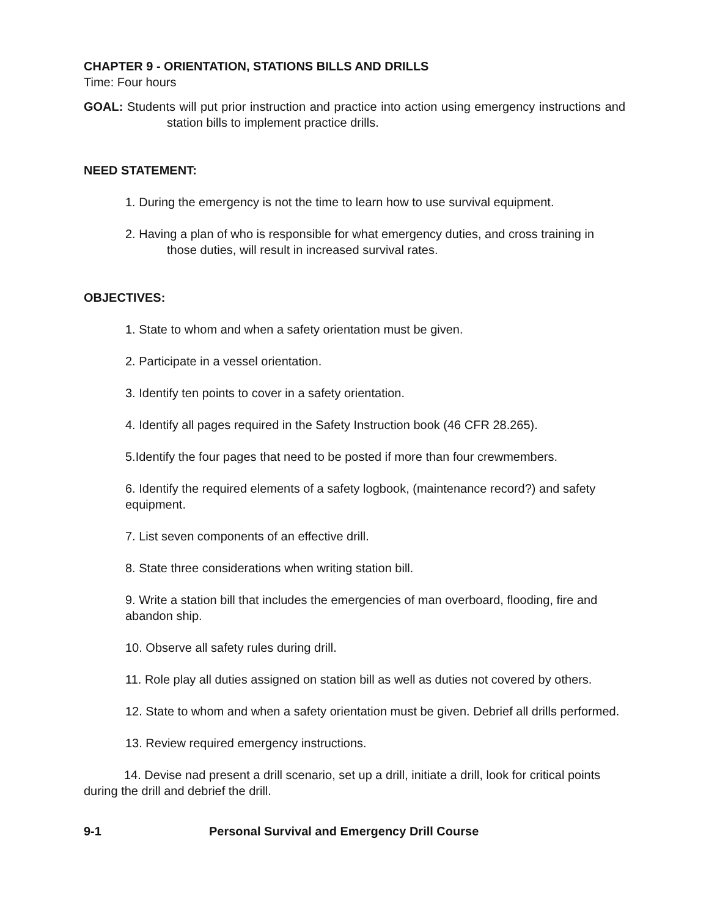CHAPTER 9 - ORIENTATION, STATIONS BILLS AND DRILLS
Time: Four hours
GOAL: Students will put prior instruction and practice into action using emergency instructions and station bills to implement practice drills.
NEED STATEMENT:
1. During the emergency is not the time to learn how to use survival equipment.
2. Having a plan of who is responsible for what emergency duties, and cross training in those duties, will result in increased survival rates.
OBJECTIVES:
1. State to whom and when a safety orientation must be given.
2. Participate in a vessel orientation.
3. Identify ten points to cover in a safety orientation.
4. Identify all pages required in the Safety Instruction book (46 CFR 28.265).
5.Identify the four pages that need to be posted if more than four crewmembers.
6. Identify the required elements of a safety logbook, (maintenance record?) and safety equipment.
7. List seven components of an effective drill.
8. State three considerations when writing station bill.
9. Write a station bill that includes the emergencies of man overboard, flooding, fire and abandon ship.
10. Observe all safety rules during drill.
11. Role play all duties assigned on station bill as well as duties not covered by others.
12. State to whom and when a safety orientation must be given. Debrief all drills performed.
13. Review required emergency instructions.
14. Devise nad present a drill scenario, set up a drill, initiate a drill, look for critical points during the drill and debrief the drill.
9-1 Personal Survival and Emergency Drill Course